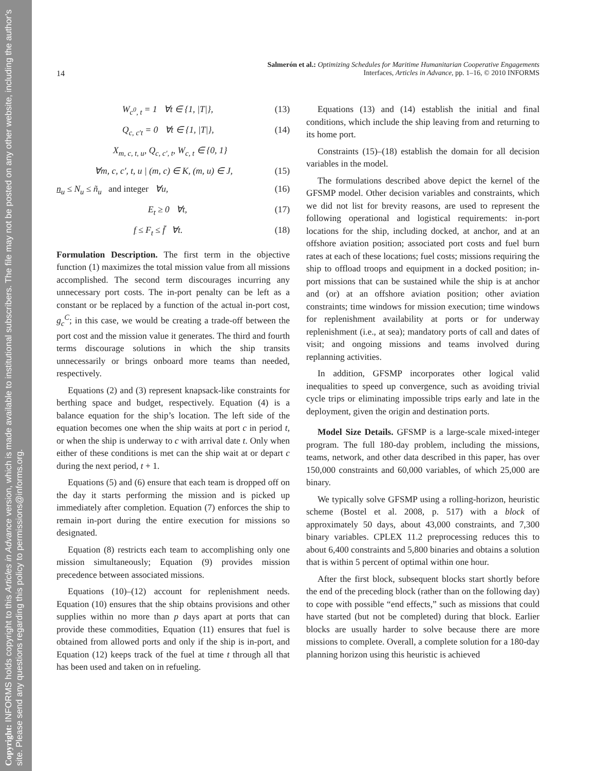Copyright: INFORMS holds copyright to this Articles in Advance version, which is made available to institutional subscribers. The file may not be posted on any other website, including the author’s site. Please send any questions regarding this policy to permissions@informs.org.
Salmerón et al.: Optimizing Schedules for Maritime Humanitarian Cooperative Engagements
Interfaces, Articles in Advance, pp. 1–16, © 2010 INFORMS
14
W<sub>c<sup>0</sup>, t</sub> = 1 ∀t ∈ {1, |T|}, (13)
Q<sub>c, c′t</sub> = 0 ∀t ∈ {1, |T|}, (14)
X<sub>m, c, t, u</sub>, Q<sub>c, c′, t</sub>, W<sub>c, t</sub> ∈ {0, 1}
∀m, c, c′, t, u | (m, c) ∈ K, (m, u) ∈ J, (15)
n<sub>u</sub> ≤ N<sub>u</sub> ≤ ñ<sub>u</sub> and integer ∀u, (16)
E<sub>t</sub> ≥ 0 ∀t, (17)
f ≤ F<sub>t</sub> ≤ f̄ ∀t. (18)
Formulation Description. The first term in the objective function (1) maximizes the total mission value from all missions accomplished. The second term discourages incurring any unnecessary port costs. The in-port penalty can be left as a constant or be replaced by a function of the actual in-port cost, g<sub>c</sub><sup>C</sup>; in this case, we would be creating a trade-off between the port cost and the mission value it generates. The third and fourth terms discourage solutions in which the ship transits unnecessarily or brings onboard more teams than needed, respectively.
Equations (2) and (3) represent knapsack-like constraints for berthing space and budget, respectively. Equation (4) is a balance equation for the ship’s location. The left side of the equation becomes one when the ship waits at port c in period t, or when the ship is underway to c with arrival date t. Only when either of these conditions is met can the ship wait at or depart c during the next period, t + 1.
Equations (5) and (6) ensure that each team is dropped off on the day it starts performing the mission and is picked up immediately after completion. Equation (7) enforces the ship to remain in-port during the entire execution for missions so designated.
Equation (8) restricts each team to accomplishing only one mission simultaneously; Equation (9) provides mission precedence between associated missions.
Equations (10)–(12) account for replenishment needs. Equation (10) ensures that the ship obtains provisions and other supplies within no more than p days apart at ports that can provide these commodities, Equation (11) ensures that fuel is obtained from allowed ports and only if the ship is in-port, and Equation (12) keeps track of the fuel at time t through all that has been used and taken on in refueling.
Equations (13) and (14) establish the initial and final conditions, which include the ship leaving from and returning to its home port.
Constraints (15)–(18) establish the domain for all decision variables in the model.
The formulations described above depict the kernel of the GFSMP model. Other decision variables and constraints, which we did not list for brevity reasons, are used to represent the following operational and logistical requirements: in-port locations for the ship, including docked, at anchor, and at an offshore aviation position; associated port costs and fuel burn rates at each of these locations; fuel costs; missions requiring the ship to offload troops and equipment in a docked position; in-port missions that can be sustained while the ship is at anchor and (or) at an offshore aviation position; other aviation constraints; time windows for mission execution; time windows for replenishment availability at ports or for underway replenishment (i.e., at sea); mandatory ports of call and dates of visit; and ongoing missions and teams involved during replanning activities.
In addition, GFSMP incorporates other logical valid inequalities to speed up convergence, such as avoiding trivial cycle trips or eliminating impossible trips early and late in the deployment, given the origin and destination ports.
Model Size Details. GFSMP is a large-scale mixed-integer program. The full 180-day problem, including the missions, teams, network, and other data described in this paper, has over 150,000 constraints and 60,000 variables, of which 25,000 are binary.
We typically solve GFSMP using a rolling-horizon, heuristic scheme (Bostel et al. 2008, p. 517) with a block of approximately 50 days, about 43,000 constraints, and 7,300 binary variables. CPLEX 11.2 preprocessing reduces this to about 6,400 constraints and 5,800 binaries and obtains a solution that is within 5 percent of optimal within one hour.
After the first block, subsequent blocks start shortly before the end of the preceding block (rather than on the following day) to cope with possible “end effects,” such as missions that could have started (but not be completed) during that block. Earlier blocks are usually harder to solve because there are more missions to complete. Overall, a complete solution for a 180-day planning horizon using this heuristic is achieved